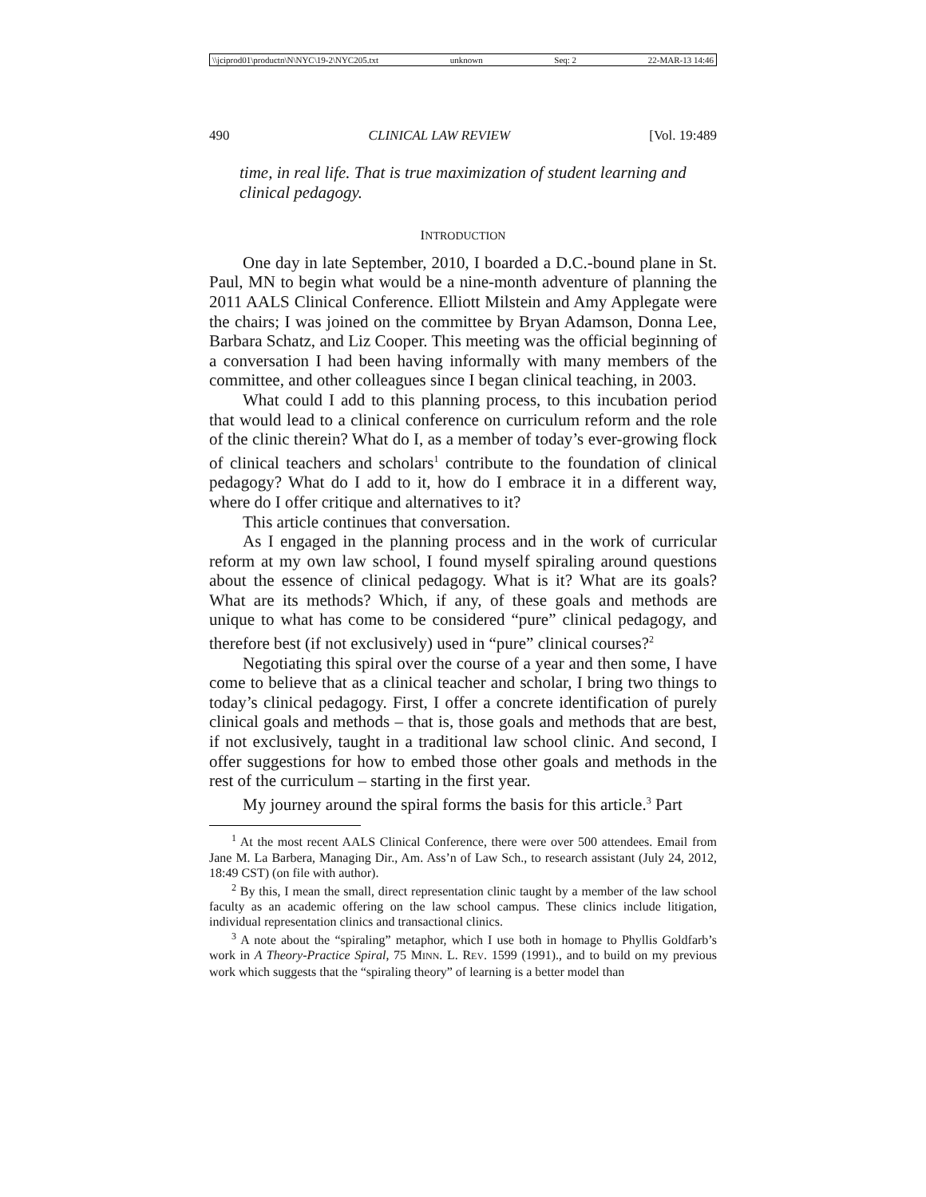\\jciprod01\productn\N\NYC\19-2\NYC205.txt unknown Seq: 2 22-MAR-13 14:46
490 CLINICAL LAW REVIEW [Vol. 19:489
time, in real life. That is true maximization of student learning and clinical pedagogy.
INTRODUCTION
One day in late September, 2010, I boarded a D.C.-bound plane in St. Paul, MN to begin what would be a nine-month adventure of planning the 2011 AALS Clinical Conference. Elliott Milstein and Amy Applegate were the chairs; I was joined on the committee by Bryan Adamson, Donna Lee, Barbara Schatz, and Liz Cooper. This meeting was the official beginning of a conversation I had been having informally with many members of the committee, and other colleagues since I began clinical teaching, in 2003.
What could I add to this planning process, to this incubation period that would lead to a clinical conference on curriculum reform and the role of the clinic therein? What do I, as a member of today’s ever-growing flock of clinical teachers and scholars<sup>1</sup> contribute to the foundation of clinical pedagogy? What do I add to it, how do I embrace it in a different way, where do I offer critique and alternatives to it?
This article continues that conversation.
As I engaged in the planning process and in the work of curricular reform at my own law school, I found myself spiraling around questions about the essence of clinical pedagogy. What is it? What are its goals? What are its methods? Which, if any, of these goals and methods are unique to what has come to be considered “pure” clinical pedagogy, and therefore best (if not exclusively) used in “pure” clinical courses?<sup>2</sup>
Negotiating this spiral over the course of a year and then some, I have come to believe that as a clinical teacher and scholar, I bring two things to today’s clinical pedagogy. First, I offer a concrete identification of purely clinical goals and methods – that is, those goals and methods that are best, if not exclusively, taught in a traditional law school clinic. And second, I offer suggestions for how to embed those other goals and methods in the rest of the curriculum – starting in the first year.
My journey around the spiral forms the basis for this article.<sup>3</sup> Part
<sup>1</sup> At the most recent AALS Clinical Conference, there were over 500 attendees. Email from Jane M. La Barbera, Managing Dir., Am. Ass’n of Law Sch., to research assistant (July 24, 2012, 18:49 CST) (on file with author).
<sup>2</sup> By this, I mean the small, direct representation clinic taught by a member of the law school faculty as an academic offering on the law school campus. These clinics include litigation, individual representation clinics and transactional clinics.
<sup>3</sup> A note about the “spiraling” metaphor, which I use both in homage to Phyllis Goldfarb’s work in A Theory-Practice Spiral, 75 MINN. L. REV. 1599 (1991)., and to build on my previous work which suggests that the “spiraling theory” of learning is a better model than